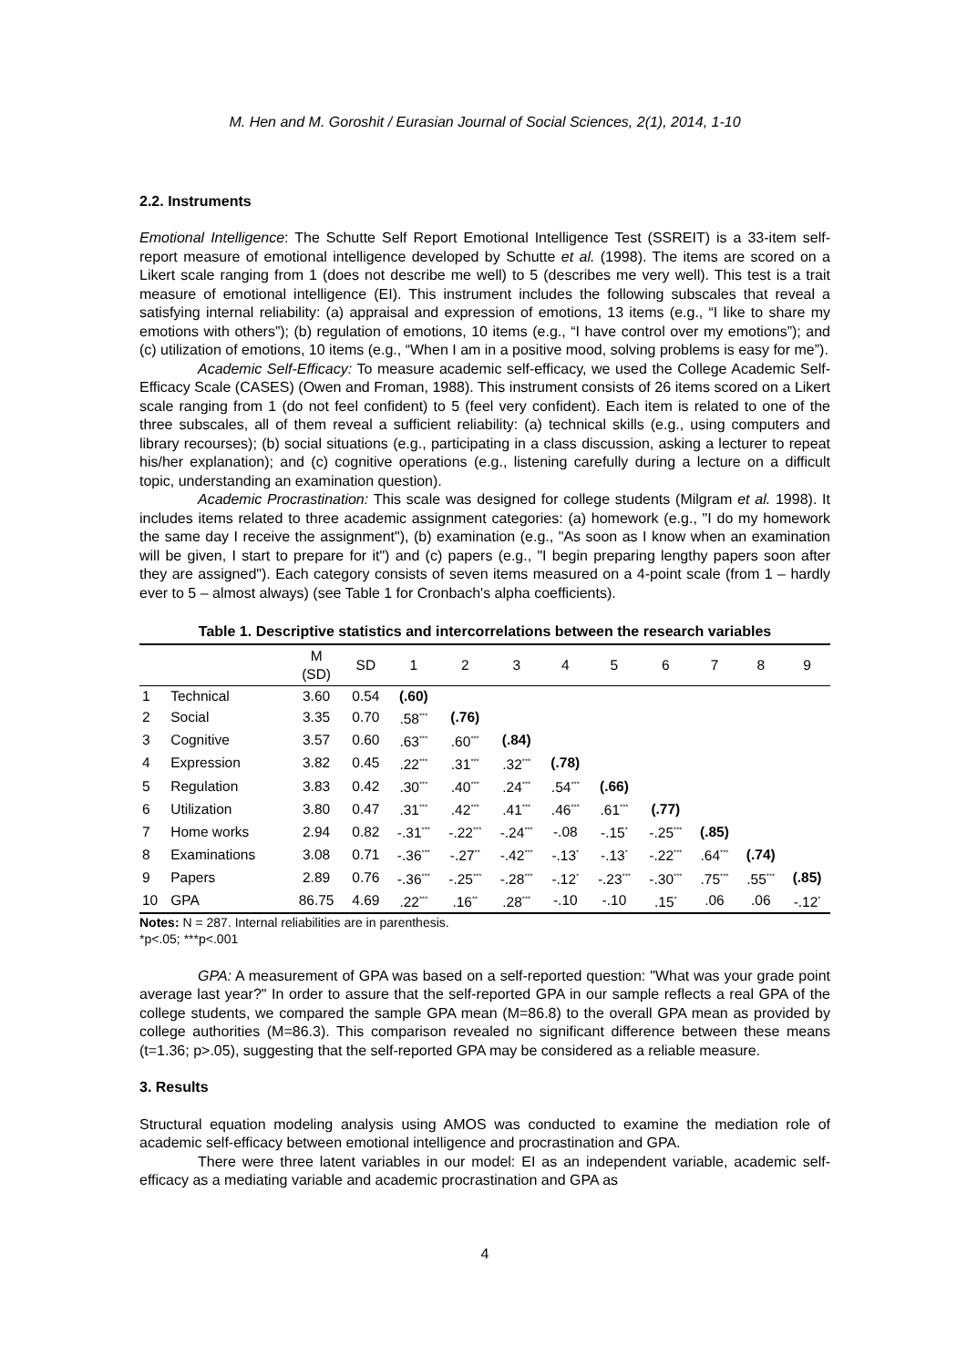M. Hen and M. Goroshit / Eurasian Journal of Social Sciences, 2(1), 2014, 1-10
2.2. Instruments
Emotional Intelligence: The Schutte Self Report Emotional Intelligence Test (SSREIT) is a 33-item self-report measure of emotional intelligence developed by Schutte et al. (1998). The items are scored on a Likert scale ranging from 1 (does not describe me well) to 5 (describes me very well). This test is a trait measure of emotional intelligence (EI). This instrument includes the following subscales that reveal a satisfying internal reliability: (a) appraisal and expression of emotions, 13 items (e.g., “I like to share my emotions with others”); (b) regulation of emotions, 10 items (e.g., “I have control over my emotions”); and (c) utilization of emotions, 10 items (e.g., “When I am in a positive mood, solving problems is easy for me”).
Academic Self-Efficacy: To measure academic self-efficacy, we used the College Academic Self-Efficacy Scale (CASES) (Owen and Froman, 1988). This instrument consists of 26 items scored on a Likert scale ranging from 1 (do not feel confident) to 5 (feel very confident). Each item is related to one of the three subscales, all of them reveal a sufficient reliability: (a) technical skills (e.g., using computers and library recourses); (b) social situations (e.g., participating in a class discussion, asking a lecturer to repeat his/her explanation); and (c) cognitive operations (e.g., listening carefully during a lecture on a difficult topic, understanding an examination question).
Academic Procrastination: This scale was designed for college students (Milgram et al. 1998). It includes items related to three academic assignment categories: (a) homework (e.g., "I do my homework the same day I receive the assignment"), (b) examination (e.g., "As soon as I know when an examination will be given, I start to prepare for it") and (c) papers (e.g., "I begin preparing lengthy papers soon after they are assigned"). Each category consists of seven items measured on a 4-point scale (from 1 – hardly ever to 5 – almost always) (see Table 1 for Cronbach's alpha coefficients).
Table 1. Descriptive statistics and intercorrelations between the research variables
| | | M (SD) | SD | 1 | 2 | 3 | 4 | 5 | 6 | 7 | 8 | 9 |
| --- | --- | --- | --- | --- | --- | --- | --- | --- | --- | --- | --- | --- |
| 1 | Technical | 3.60 | 0.54 | (.60) | | | | | | | | |
| 2 | Social | 3.35 | 0.70 | .58<sup>***</sup> | (.76) | | | | | | | |
| 3 | Cognitive | 3.57 | 0.60 | .63<sup>***</sup> | .60<sup>***</sup> | (.84) | | | | | | |
| 4 | Expression | 3.82 | 0.45 | .22<sup>***</sup> | .31<sup>***</sup> | .32<sup>***</sup> | (.78) | | | | | |
| 5 | Regulation | 3.83 | 0.42 | .30<sup>***</sup> | .40<sup>***</sup> | .24<sup>***</sup> | .54<sup>***</sup> | (.66) | | | | |
| 6 | Utilization | 3.80 | 0.47 | .31<sup>***</sup> | .42<sup>***</sup> | .41<sup>***</sup> | .46<sup>***</sup> | .61<sup>***</sup> | (.77) | | | |
| 7 | Home works | 2.94 | 0.82 | -.31<sup>***</sup> | -.22<sup>***</sup> | -.24<sup>***</sup> | -.08 | -.15<sup>*</sup> | -.25<sup>***</sup> | (.85) | | |
| 8 | Examinations | 3.08 | 0.71 | -.36<sup>***</sup> | -.27<sup>**</sup> | -.42<sup>***</sup> | -.13<sup>*</sup> | -.13<sup>*</sup> | -.22<sup>***</sup> | .64<sup>***</sup> | (.74) | |
| 9 | Papers | 2.89 | 0.76 | -.36<sup>***</sup> | -.25<sup>***</sup> | -.28<sup>***</sup> | -.12<sup>*</sup> | -.23<sup>***</sup> | -.30<sup>***</sup> | .75<sup>***</sup> | .55<sup>***</sup> | (.85) |
| 10 | GPA | 86.75 | 4.69 | .22<sup>***</sup> | .16<sup>**</sup> | .28<sup>***</sup> | -.10 | -.10 | .15<sup>*</sup> | .06 | .06 | -.12<sup>*</sup> |
Notes: N = 287. Internal reliabilities are in parenthesis.
*p<.05; ***p<.001
GPA: A measurement of GPA was based on a self-reported question: "What was your grade point average last year?" In order to assure that the self-reported GPA in our sample reflects a real GPA of the college students, we compared the sample GPA mean (M=86.8) to the overall GPA mean as provided by college authorities (M=86.3). This comparison revealed no significant difference between these means (t=1.36; p>.05), suggesting that the self-reported GPA may be considered as a reliable measure.
3. Results
Structural equation modeling analysis using AMOS was conducted to examine the mediation role of academic self-efficacy between emotional intelligence and procrastination and GPA.
There were three latent variables in our model: EI as an independent variable, academic self-efficacy as a mediating variable and academic procrastination and GPA as
4